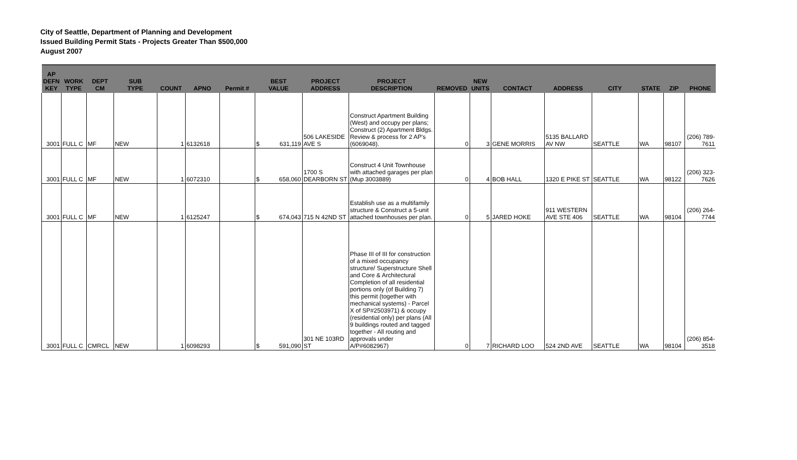City of Seattle, Department of Planning and Development
Issued Building Permit Stats - Projects Greater Than $500,000
August 2007
| AP DEFN KEY | WORK TYPE | DEPT CM | SUB TYPE | COUNT | APNO | Permit # | BEST VALUE | PROJECT ADDRESS | PROJECT DESCRIPTION | REMOVED | NEW UNITS | CONTACT | ADDRESS | CITY | STATE | ZIP | PHONE |
| --- | --- | --- | --- | --- | --- | --- | --- | --- | --- | --- | --- | --- | --- | --- | --- | --- | --- |
| 3001 | FULL C | MF | NEW | 1 | 6132618 | | $ 631,119 | 506 LAKESIDE AVE S | Construct Apartment Building (West) and occupy per plans; Construct (2) Apartment Bldgs. Review & process for 2 AP's (6069048). | 0 | 3 | GENE MORRIS | 5135 BALLARD AV NW | SEATTLE | WA | 98107 | (206) 789-7611 |
| 3001 | FULL C | MF | NEW | 1 | 6072310 | | $ 658,060 | 1700 S DEARBORN ST | Construct 4 Unit Townhouse with attached garages per plan (Mup 3003889) | 0 | 4 | BOB HALL | 1320 E PIKE ST | SEATTLE | WA | 98122 | (206) 323-7626 |
| 3001 | FULL C | MF | NEW | 1 | 6125247 | | $ 674,043 | 715 N 42ND ST | Establish use as a multifamily structure & Construct a 5-unit attached townhouses per plan. | 0 | 5 | JARED HOKE | 911 WESTERN AVE STE 406 | SEATTLE | WA | 98104 | (206) 264-7744 |
| 3001 | FULL C | CMRCL | NEW | 1 | 6098293 | | $ 591,090 | 301 NE 103RD ST | Phase III of III for construction of a mixed occupancy structure/ Superstructure Shell and Core & Architectural Completion of all residential portions only (of Building 7) this permit (together with mechanical systems) - Parcel X of SP#2503971) & occupy (residential only) per plans (All 9 buildings routed and tagged together - All routing and approvals under A/P#6082967) | 0 | 7 | RICHARD LOO | 524 2ND AVE | SEATTLE | WA | 98104 | (206) 854-3518 |